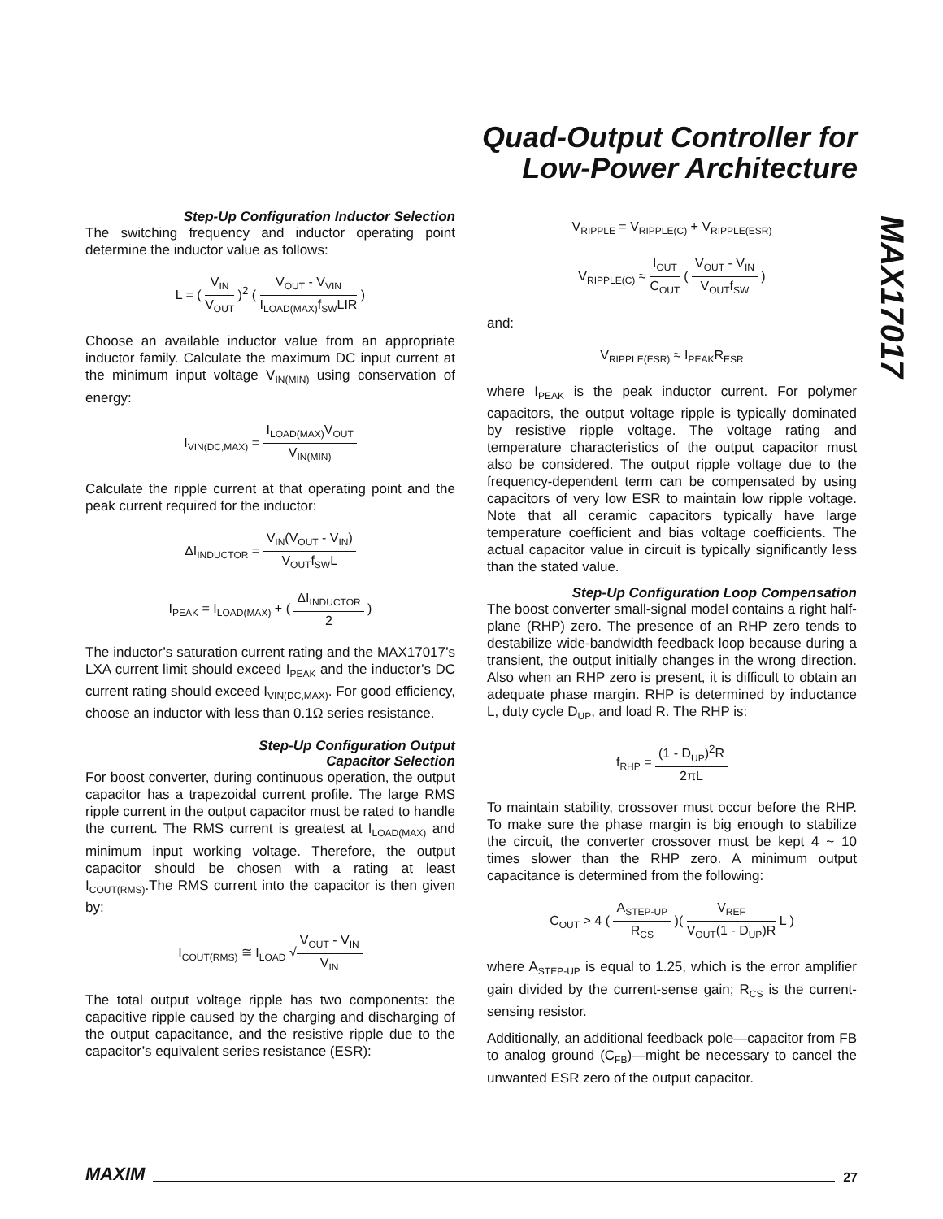Quad-Output Controller for
Low-Power Architecture
MAX17017
Step-Up Configuration Inductor Selection
The switching frequency and inductor operating point determine the inductor value as follows:
L = ( V<sub>IN</sub> V<sub>OUT</sub> )<sup>2</sup> ( V<sub>OUT</sub> - V<sub>VIN</sub> I<sub>LOAD(MAX)</sub>f<sub>SW</sub>LIR )
Choose an available inductor value from an appropriate inductor family. Calculate the maximum DC input current at the minimum input voltage V<sub>IN(MIN)</sub> using conservation of energy:
I<sub>VIN(DC,MAX)</sub> = I<sub>LOAD(MAX)</sub>V<sub>OUT</sub> V<sub>IN(MIN)</sub>
Calculate the ripple current at that operating point and the peak current required for the inductor:
ΔI<sub>INDUCTOR</sub> = V<sub>IN</sub>(V<sub>OUT</sub> - V<sub>IN</sub>) V<sub>OUT</sub>f<sub>SW</sub>L
I<sub>PEAK</sub> = I<sub>LOAD(MAX)</sub> + ( ΔI<sub>INDUCTOR</sub> 2 )
The inductor’s saturation current rating and the MAX17017’s LXA current limit should exceed I<sub>PEAK</sub> and the inductor’s DC current rating should exceed I<sub>VIN(DC,MAX)</sub>. For good efficiency, choose an inductor with less than 0.1Ω series resistance.
Step-Up Configuration Output
Capacitor Selection
For boost converter, during continuous operation, the output capacitor has a trapezoidal current profile. The large RMS ripple current in the output capacitor must be rated to handle the current. The RMS current is greatest at I<sub>LOAD(MAX)</sub> and minimum input working voltage. Therefore, the output capacitor should be chosen with a rating at least I<sub>COUT(RMS)</sub>.The RMS current into the capacitor is then given by:
I<sub>COUT(RMS)</sub> ≅ I<sub>LOAD</sub> √V<sub>OUT</sub> - V<sub>IN</sub> V<sub>IN</sub>
The total output voltage ripple has two components: the capacitive ripple caused by the charging and discharging of the output capacitance, and the resistive ripple due to the capacitor’s equivalent series resistance (ESR):
V<sub>RIPPLE</sub> = V<sub>RIPPLE(C)</sub> + V<sub>RIPPLE(ESR)</sub>
V<sub>RIPPLE(C)</sub> ≈ I<sub>OUT</sub> C<sub>OUT</sub> ( V<sub>OUT</sub> - V<sub>IN</sub> V<sub>OUT</sub>f<sub>SW</sub> )
and:
V<sub>RIPPLE(ESR)</sub> ≈ I<sub>PEAK</sub>R<sub>ESR</sub>
where I<sub>PEAK</sub> is the peak inductor current. For polymer capacitors, the output voltage ripple is typically dominated by resistive ripple voltage. The voltage rating and temperature characteristics of the output capacitor must also be considered. The output ripple voltage due to the frequency-dependent term can be compensated by using capacitors of very low ESR to maintain low ripple voltage. Note that all ceramic capacitors typically have large temperature coefficient and bias voltage coefficients. The actual capacitor value in circuit is typically significantly less than the stated value.
Step-Up Configuration Loop Compensation
The boost converter small-signal model contains a right half-plane (RHP) zero. The presence of an RHP zero tends to destabilize wide-bandwidth feedback loop because during a transient, the output initially changes in the wrong direction. Also when an RHP zero is present, it is difficult to obtain an adequate phase margin. RHP is determined by inductance L, duty cycle D<sub>UP</sub>, and load R. The RHP is:
f<sub>RHP</sub> = (1 - D<sub>UP</sub>)<sup>2</sup>R 2πL
To maintain stability, crossover must occur before the RHP. To make sure the phase margin is big enough to stabilize the circuit, the converter crossover must be kept 4 ~ 10 times slower than the RHP zero. A minimum output capacitance is determined from the following:
C<sub>OUT</sub> > 4 ( A<sub>STEP-UP</sub> R<sub>CS</sub> )( V<sub>REF</sub> V<sub>OUT</sub>(1 - D<sub>UP</sub>)R L )
where A<sub>STEP-UP</sub> is equal to 1.25, which is the error amplifier gain divided by the current-sense gain; R<sub>CS</sub> is the current-sensing resistor.
Additionally, an additional feedback pole—capacitor from FB to analog ground (C<sub>FB</sub>)—might be necessary to cancel the unwanted ESR zero of the output capacitor.
MAXIM 27